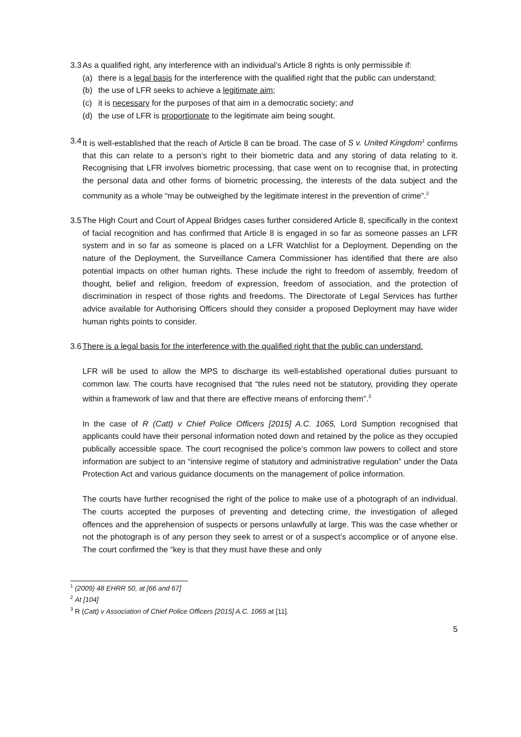3.3
As a qualified right, any interference with an individual’s Article 8 rights is only permissible if:
(a) there is a legal basis for the interference with the qualified right that the public can understand;
(b) the use of LFR seeks to achieve a legitimate aim;
(c) it is necessary for the purposes of that aim in a democratic society; and
(d) the use of LFR is proportionate to the legitimate aim being sought.
3.4
It is well-established that the reach of Article 8 can be broad. The case of S v. United Kingdom<sup>1</sup> confirms that this can relate to a person’s right to their biometric data and any storing of data relating to it. Recognising that LFR involves biometric processing, that case went on to recognise that, in protecting the personal data and other forms of biometric processing, the interests of the data subject and the community as a whole “may be outweighed by the legitimate interest in the prevention of crime”.<sup>2</sup>
3.5
The High Court and Court of Appeal Bridges cases further considered Article 8, specifically in the context of facial recognition and has confirmed that Article 8 is engaged in so far as someone passes an LFR system and in so far as someone is placed on a LFR Watchlist for a Deployment. Depending on the nature of the Deployment, the Surveillance Camera Commissioner has identified that there are also potential impacts on other human rights. These include the right to freedom of assembly, freedom of thought, belief and religion, freedom of expression, freedom of association, and the protection of discrimination in respect of those rights and freedoms. The Directorate of Legal Services has further advice available for Authorising Officers should they consider a proposed Deployment may have wider human rights points to consider.
3.6
There is a legal basis for the interference with the qualified right that the public can understand.
LFR will be used to allow the MPS to discharge its well-established operational duties pursuant to common law. The courts have recognised that “the rules need not be statutory, providing they operate within a framework of law and that there are effective means of enforcing them”.<sup>3</sup>
In the case of R (Catt) v Chief Police Officers [2015] A.C. 1065, Lord Sumption recognised that applicants could have their personal information noted down and retained by the police as they occupied publically accessible space. The court recognised the police’s common law powers to collect and store information are subject to an “intensive regime of statutory and administrative regulation” under the Data Protection Act and various guidance documents on the management of police information.
The courts have further recognised the right of the police to make use of a photograph of an individual. The courts accepted the purposes of preventing and detecting crime, the investigation of alleged offences and the apprehension of suspects or persons unlawfully at large. This was the case whether or not the photograph is of any person they seek to arrest or of a suspect’s accomplice or of anyone else. The court confirmed the “key is that they must have these and only
<sup>1</sup> (2009) 48 EHRR 50, at [66 and 67]
<sup>2</sup> At [104]
<sup>3</sup> R (Catt) v Association of Chief Police Officers [2015] A.C. 1065 at [11].
5